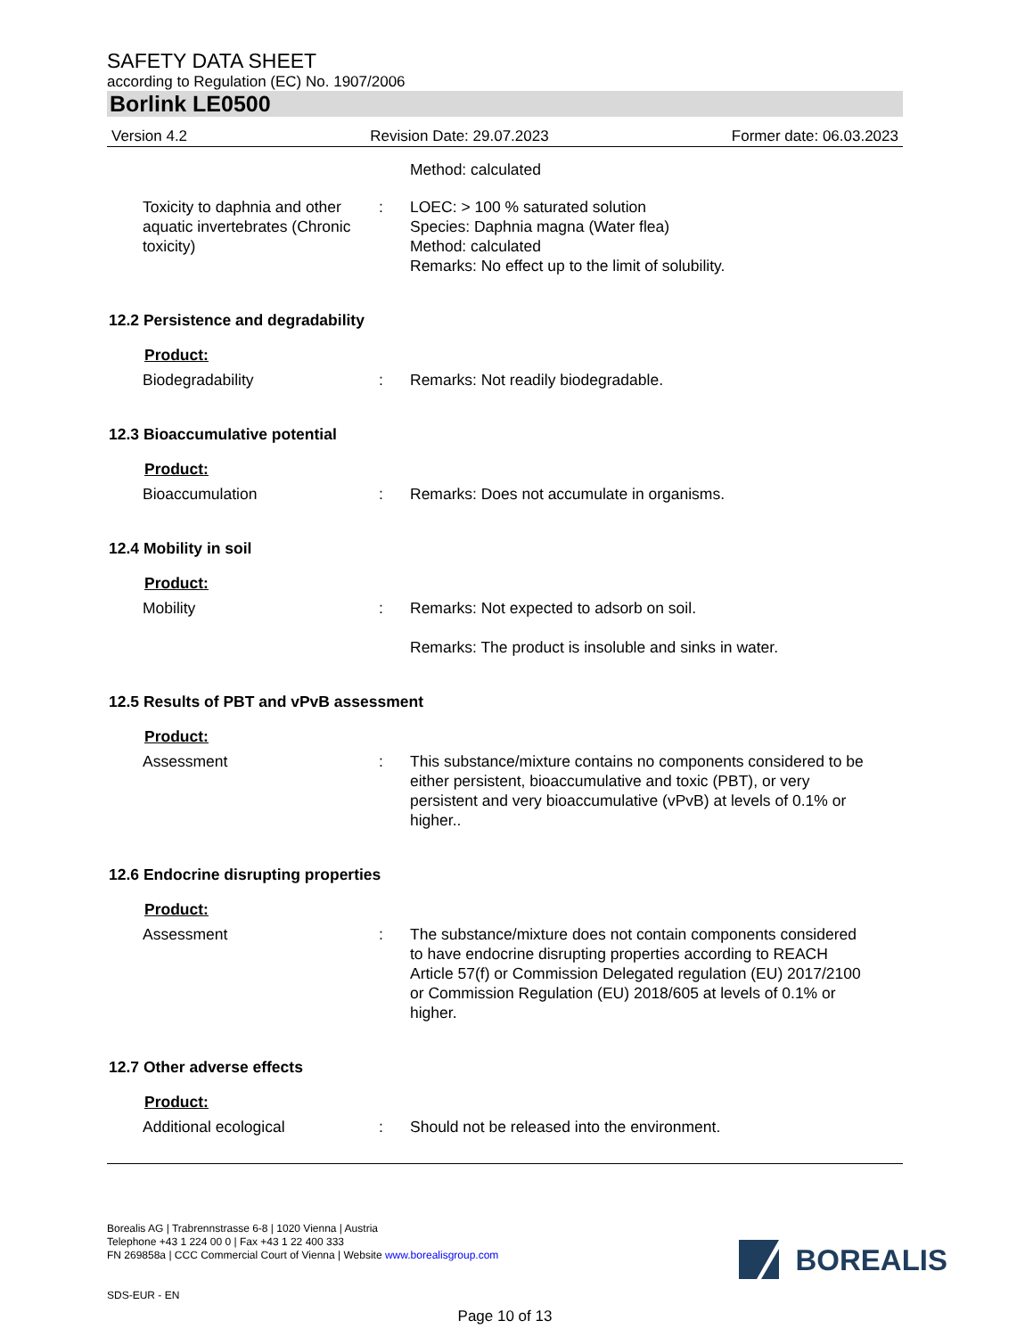SAFETY DATA SHEET
according to Regulation (EC) No. 1907/2006
Borlink LE0500
Version 4.2 Revision Date: 29.07.2023 Former date: 06.03.2023
Method: calculated
Toxicity to daphnia and other aquatic invertebrates (Chronic toxicity)
: LOEC: > 100 % saturated solution
Species: Daphnia magna (Water flea)
Method: calculated
Remarks: No effect up to the limit of solubility.
12.2 Persistence and degradability
Product:
Biodegradability : Remarks: Not readily biodegradable.
12.3 Bioaccumulative potential
Product:
Bioaccumulation : Remarks: Does not accumulate in organisms.
12.4 Mobility in soil
Product:
Mobility : Remarks: Not expected to adsorb on soil.
Remarks: The product is insoluble and sinks in water.
12.5 Results of PBT and vPvB assessment
Product:
Assessment : This substance/mixture contains no components considered to be either persistent, bioaccumulative and toxic (PBT), or very persistent and very bioaccumulative (vPvB) at levels of 0.1% or higher..
12.6 Endocrine disrupting properties
Product:
Assessment : The substance/mixture does not contain components considered to have endocrine disrupting properties according to REACH Article 57(f) or Commission Delegated regulation (EU) 2017/2100 or Commission Regulation (EU) 2018/605 at levels of 0.1% or higher.
12.7 Other adverse effects
Product:
Additional ecological : Should not be released into the environment.
Borealis AG | Trabrennstrasse 6-8 | 1020 Vienna | Austria
Telephone +43 1 224 00 0 | Fax +43 1 22 400 333
FN 269858a | CCC Commercial Court of Vienna | Website www.borealisgroup.com
SDS-EUR - EN
Page 10 of 13
BOREALIS